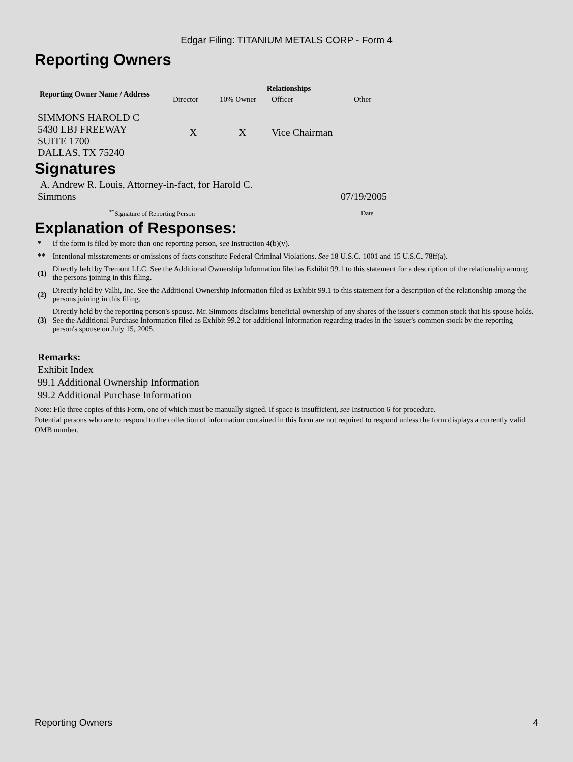Edgar Filing: TITANIUM METALS CORP - Form 4
Reporting Owners
| Reporting Owner Name / Address | Relationships | | | |
| --- | --- | --- | --- | --- |
| | Director | 10% Owner | Officer | Other |
| SIMMONS HAROLD C 5430 LBJ FREEWAY SUITE 1700 DALLAS, TX 75240 | X | X | Vice Chairman | |
Signatures
| A. Andrew R. Louis, Attorney-in-fact, for Harold C. Simmons | 07/19/2005 |
| <sup>**</sup> Signature of Reporting Person | Date |
Explanation of Responses:
| * | If the form is filed by more than one reporting person, see Instruction 4(b)(v). |
| ** | Intentional misstatements or omissions of facts constitute Federal Criminal Violations. See 18 U.S.C. 1001 and 15 U.S.C. 78ff(a). |
| (1) | Directly held by Tremont LLC. See the Additional Ownership Information filed as Exhibit 99.1 to this statement for a description of the relationship among the persons joining in this filing. |
| (2) | Directly held by Valhi, Inc. See the Additional Ownership Information filed as Exhibit 99.1 to this statement for a description of the relationship among the persons joining in this filing. |
| (3) | Directly held by the reporting person's spouse. Mr. Simmons disclaims beneficial ownership of any shares of the issuer's common stock that his spouse holds. See the Additional Purchase Information filed as Exhibit 99.2 for additional information regarding trades in the issuer's common stock by the reporting person's spouse on July 15, 2005. |
Remarks:
Exhibit Index
99.1 Additional Ownership Information
99.2 Additional Purchase Information
Note: File three copies of this Form, one of which must be manually signed. If space is insufficient, see Instruction 6 for procedure.
Potential persons who are to respond to the collection of information contained in this form are not required to respond unless the form displays a currently valid OMB number.
Reporting Owners 4